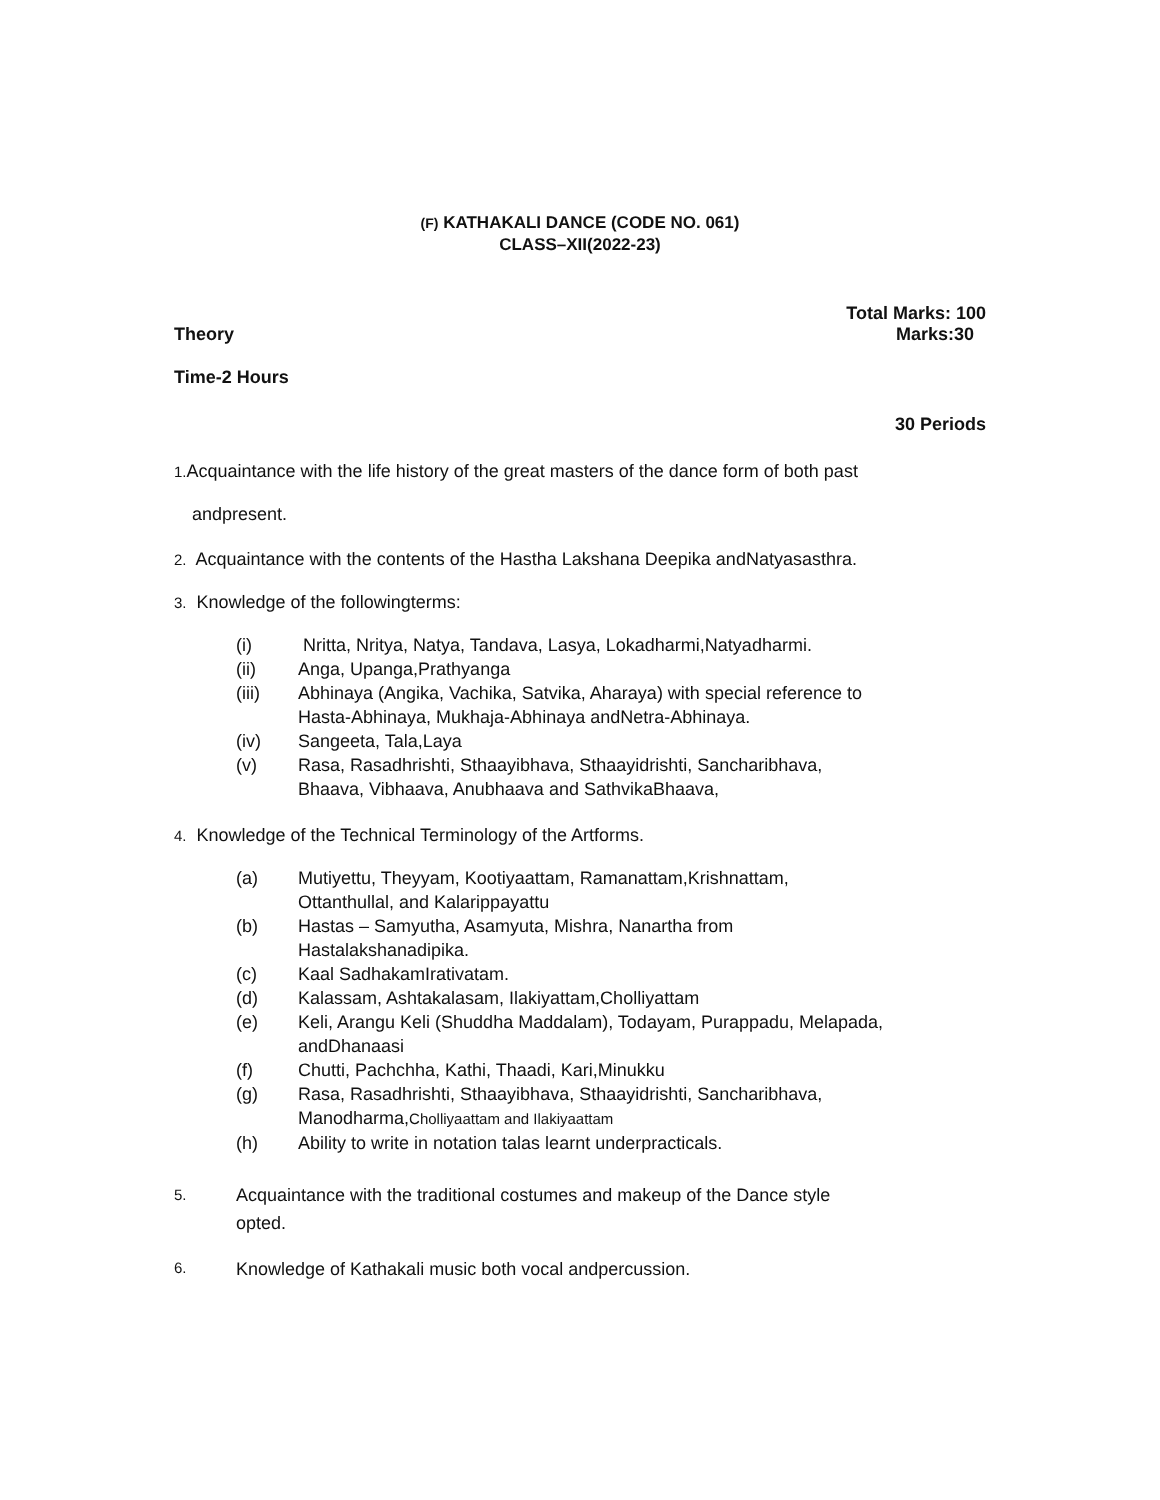(F) KATHAKALI DANCE (CODE NO. 061)
CLASS–XII(2022-23)
Total Marks: 100
Theory Marks:30
Time-2 Hours
30 Periods
1. Acquaintance with the life history of the great masters of the dance form of both past
andpresent.
2. Acquaintance with the contents of the Hastha Lakshana Deepika andNatyasasthra.
3. Knowledge of the followingterms:
(i) Nritta, Nritya, Natya, Tandava, Lasya, Lokadharmi,Natyadharmi.
(ii) Anga, Upanga,Prathyanga
(iii) Abhinaya (Angika, Vachika, Satvika, Aharaya) with special reference to
Hasta-Abhinaya, Mukhaja-Abhinaya andNetra-Abhinaya.
(iv) Sangeeta, Tala,Laya
(v) Rasa, Rasadhrishti, Sthaayibhava, Sthaayidrishti, Sancharibhava,
Bhaava, Vibhaava, Anubhaava and SathvikaBhaava,
4. Knowledge of the Technical Terminology of the Artforms.
(a) Mutiyettu, Theyyam, Kootiyaattam, Ramanattam,Krishnattam,
Ottanthullal, and Kalarippayattu
(b) Hastas – Samyutha, Asamyuta, Mishra, Nanartha from
Hastalakshanadipika.
(c) Kaal SadhakamIrativatam.
(d) Kalassam, Ashtakalasam, Ilakiyattam,Cholliyattam
(e) Keli, Arangu Keli (Shuddha Maddalam), Todayam, Purappadu, Melapada,
andDhanaasi
(f) Chutti, Pachchha, Kathi, Thaadi, Kari,Minukku
(g) Rasa, Rasadhrishti, Sthaayibhava, Sthaayidrishti, Sancharibhava,
Manodharma,Cholliyaattam and Ilakiyaattam
(h) Ability to write in notation talas learnt underpracticals.
5. Acquaintance with the traditional costumes and makeup of the Dance style
opted.
6. Knowledge of Kathakali music both vocal andpercussion.